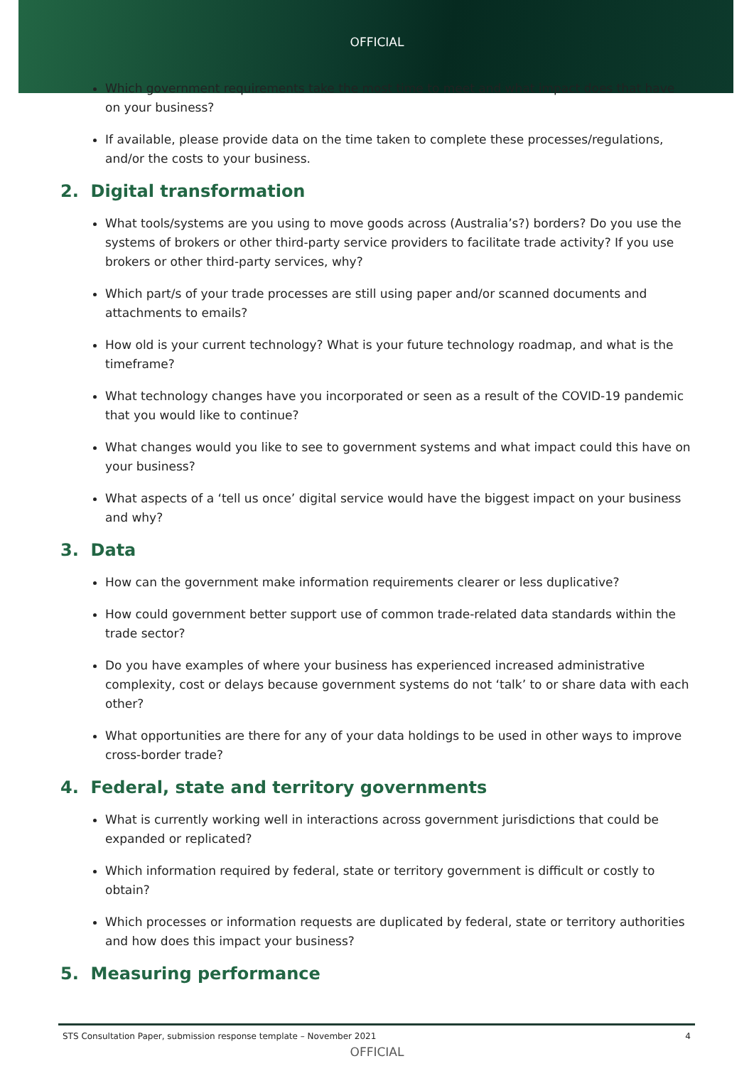OFFICIAL
Which government requirements take the most time to meet and what impact does that have on your business?
If available, please provide data on the time taken to complete these processes/regulations, and/or the costs to your business.
2. Digital transformation
What tools/systems are you using to move goods across (Australia’s?) borders? Do you use the systems of brokers or other third-party service providers to facilitate trade activity? If you use brokers or other third-party services, why?
Which part/s of your trade processes are still using paper and/or scanned documents and attachments to emails?
How old is your current technology? What is your future technology roadmap, and what is the timeframe?
What technology changes have you incorporated or seen as a result of the COVID-19 pandemic that you would like to continue?
What changes would you like to see to government systems and what impact could this have on your business?
What aspects of a ‘tell us once’ digital service would have the biggest impact on your business and why?
3. Data
How can the government make information requirements clearer or less duplicative?
How could government better support use of common trade-related data standards within the trade sector?
Do you have examples of where your business has experienced increased administrative complexity, cost or delays because government systems do not ‘talk’ to or share data with each other?
What opportunities are there for any of your data holdings to be used in other ways to improve cross-border trade?
4. Federal, state and territory governments
What is currently working well in interactions across government jurisdictions that could be expanded or replicated?
Which information required by federal, state or territory government is difficult or costly to obtain?
Which processes or information requests are duplicated by federal, state or territory authorities and how does this impact your business?
5. Measuring performance
STS Consultation Paper, submission response template – November 2021 4
OFFICIAL